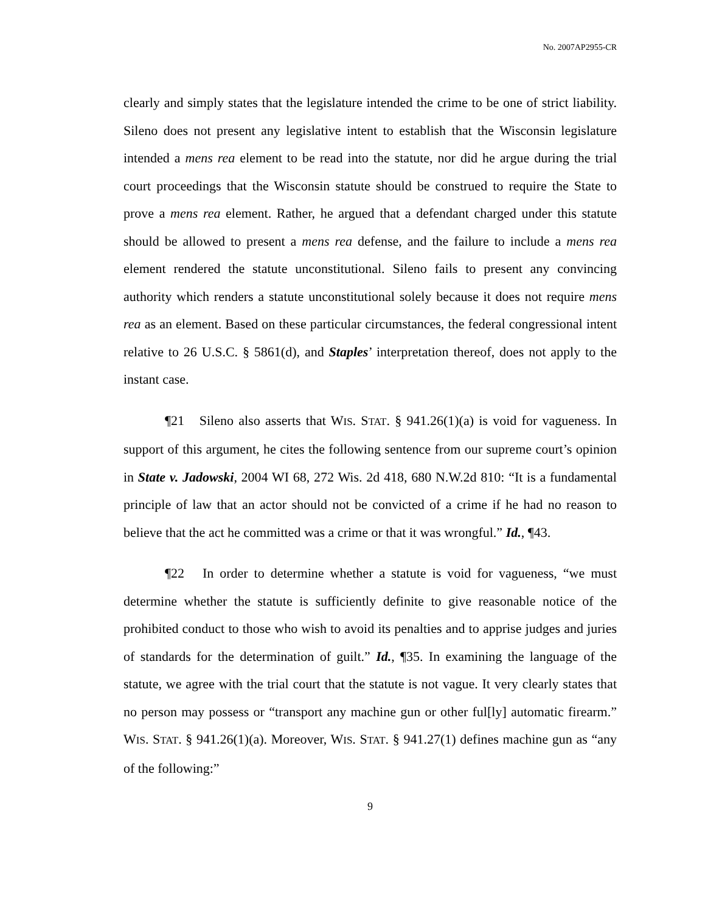No. 2007AP2955-CR
clearly and simply states that the legislature intended the crime to be one of strict liability. Sileno does not present any legislative intent to establish that the Wisconsin legislature intended a mens rea element to be read into the statute, nor did he argue during the trial court proceedings that the Wisconsin statute should be construed to require the State to prove a mens rea element. Rather, he argued that a defendant charged under this statute should be allowed to present a mens rea defense, and the failure to include a mens rea element rendered the statute unconstitutional. Sileno fails to present any convincing authority which renders a statute unconstitutional solely because it does not require mens rea as an element. Based on these particular circumstances, the federal congressional intent relative to 26 U.S.C. § 5861(d), and Staples’ interpretation thereof, does not apply to the instant case.
¶21 Sileno also asserts that WIS. STAT. § 941.26(1)(a) is void for vagueness. In support of this argument, he cites the following sentence from our supreme court’s opinion in State v. Jadowski, 2004 WI 68, 272 Wis. 2d 418, 680 N.W.2d 810: “It is a fundamental principle of law that an actor should not be convicted of a crime if he had no reason to believe that the act he committed was a crime or that it was wrongful.” Id., ¶43.
¶22 In order to determine whether a statute is void for vagueness, “we must determine whether the statute is sufficiently definite to give reasonable notice of the prohibited conduct to those who wish to avoid its penalties and to apprise judges and juries of standards for the determination of guilt.” Id., ¶35. In examining the language of the statute, we agree with the trial court that the statute is not vague. It very clearly states that no person may possess or “transport any machine gun or other ful[ly] automatic firearm.” WIS. STAT. § 941.26(1)(a). Moreover, WIS. STAT. § 941.27(1) defines machine gun as “any of the following:”
9